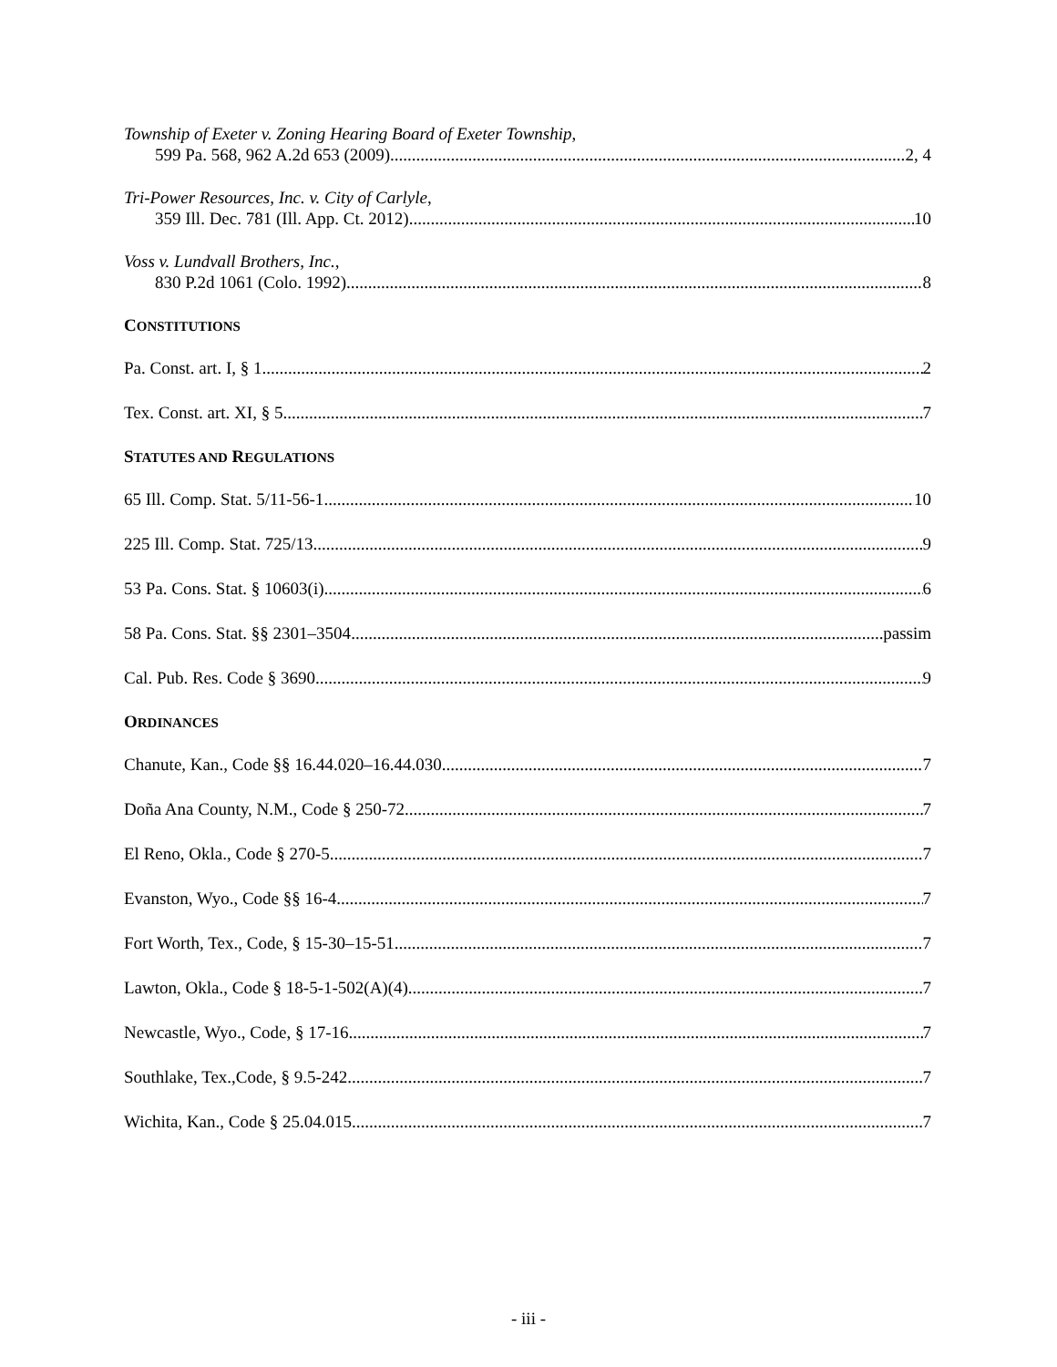Township of Exeter v. Zoning Hearing Board of Exeter Township,
599 Pa. 568, 962 A.2d 653 (2009) 2, 4
Tri-Power Resources, Inc. v. City of Carlyle,
359 Ill. Dec. 781 (Ill. App. Ct. 2012) 10
Voss v. Lundvall Brothers, Inc.,
830 P.2d 1061 (Colo. 1992) 8
CONSTITUTIONS
Pa. Const. art. I, § 1 2
Tex. Const. art. XI, § 5 7
STATUTES AND REGULATIONS
65 Ill. Comp. Stat. 5/11-56-1 10
225 Ill. Comp. Stat. 725/13 9
53 Pa. Cons. Stat. § 10603(i) 6
58 Pa. Cons. Stat. §§ 2301–3504 passim
Cal. Pub. Res. Code § 3690 9
ORDINANCES
Chanute, Kan., Code §§ 16.44.020–16.44.030 7
Doña Ana County, N.M., Code § 250-72 7
El Reno, Okla., Code § 270-5 7
Evanston, Wyo., Code §§ 16-4 7
Fort Worth, Tex., Code, § 15-30–15-51 7
Lawton, Okla., Code § 18-5-1-502(A)(4) 7
Newcastle, Wyo., Code, § 17-16 7
Southlake, Tex.,Code, § 9.5-242 7
Wichita, Kan., Code § 25.04.015 7
- iii -